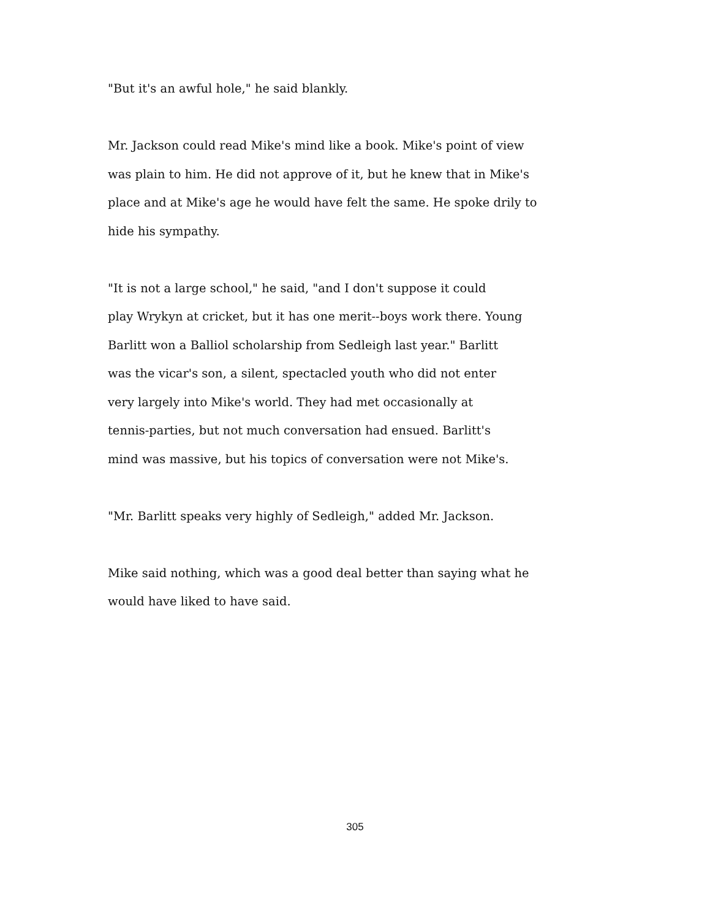"But it's an awful hole," he said blankly.
Mr. Jackson could read Mike's mind like a book. Mike's point of view
was plain to him. He did not approve of it, but he knew that in Mike's
place and at Mike's age he would have felt the same. He spoke drily to
hide his sympathy.
"It is not a large school," he said, "and I don't suppose it could
play Wrykyn at cricket, but it has one merit--boys work there. Young
Barlitt won a Balliol scholarship from Sedleigh last year." Barlitt
was the vicar's son, a silent, spectacled youth who did not enter
very largely into Mike's world. They had met occasionally at
tennis-parties, but not much conversation had ensued. Barlitt's
mind was massive, but his topics of conversation were not Mike's.
"Mr. Barlitt speaks very highly of Sedleigh," added Mr. Jackson.
Mike said nothing, which was a good deal better than saying what he
would have liked to have said.
305